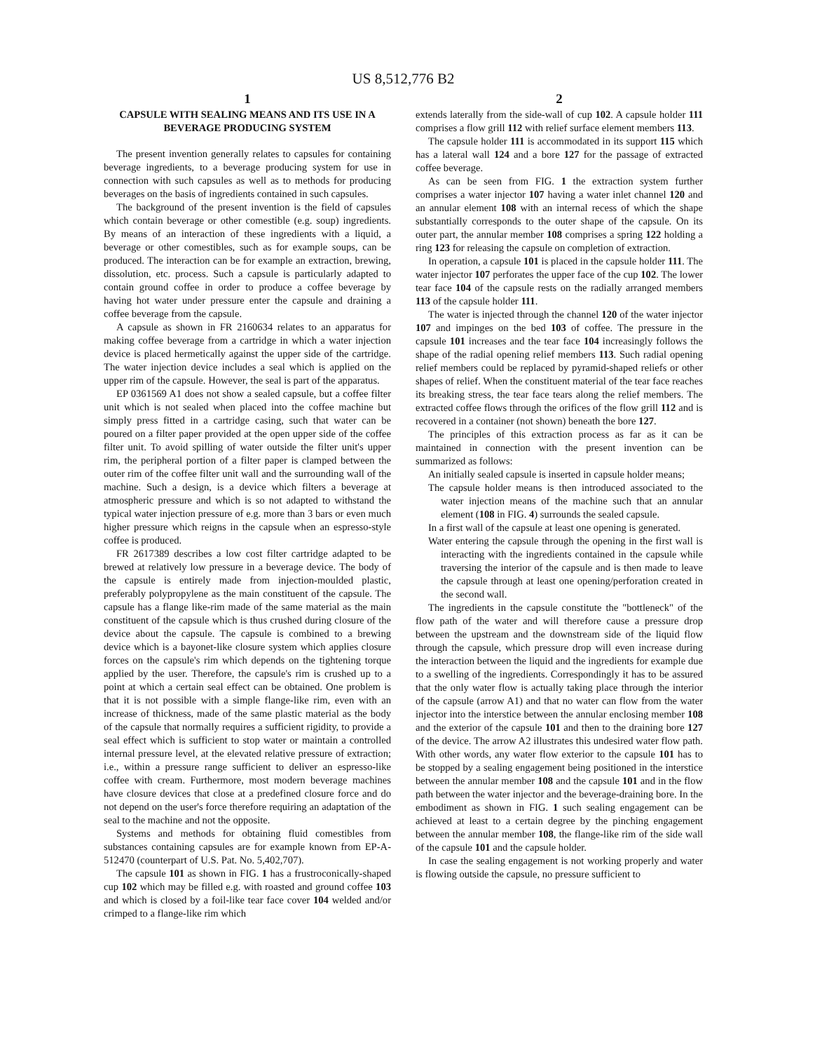US 8,512,776 B2
1
CAPSULE WITH SEALING MEANS AND ITS USE IN A BEVERAGE PRODUCING SYSTEM
The present invention generally relates to capsules for containing beverage ingredients, to a beverage producing system for use in connection with such capsules as well as to methods for producing beverages on the basis of ingredients contained in such capsules.
The background of the present invention is the field of capsules which contain beverage or other comestible (e.g. soup) ingredients. By means of an interaction of these ingredients with a liquid, a beverage or other comestibles, such as for example soups, can be produced. The interaction can be for example an extraction, brewing, dissolution, etc. process. Such a capsule is particularly adapted to contain ground coffee in order to produce a coffee beverage by having hot water under pressure enter the capsule and draining a coffee beverage from the capsule.
A capsule as shown in FR 2160634 relates to an apparatus for making coffee beverage from a cartridge in which a water injection device is placed hermetically against the upper side of the cartridge. The water injection device includes a seal which is applied on the upper rim of the capsule. However, the seal is part of the apparatus.
EP 0361569 A1 does not show a sealed capsule, but a coffee filter unit which is not sealed when placed into the coffee machine but simply press fitted in a cartridge casing, such that water can be poured on a filter paper provided at the open upper side of the coffee filter unit. To avoid spilling of water outside the filter unit's upper rim, the peripheral portion of a filter paper is clamped between the outer rim of the coffee filter unit wall and the surrounding wall of the machine. Such a design, is a device which filters a beverage at atmospheric pressure and which is so not adapted to withstand the typical water injection pressure of e.g. more than 3 bars or even much higher pressure which reigns in the capsule when an espresso-style coffee is produced.
FR 2617389 describes a low cost filter cartridge adapted to be brewed at relatively low pressure in a beverage device. The body of the capsule is entirely made from injection-moulded plastic, preferably polypropylene as the main constituent of the capsule. The capsule has a flange like-rim made of the same material as the main constituent of the capsule which is thus crushed during closure of the device about the capsule. The capsule is combined to a brewing device which is a bayonet-like closure system which applies closure forces on the capsule's rim which depends on the tightening torque applied by the user. Therefore, the capsule's rim is crushed up to a point at which a certain seal effect can be obtained. One problem is that it is not possible with a simple flange-like rim, even with an increase of thickness, made of the same plastic material as the body of the capsule that normally requires a sufficient rigidity, to provide a seal effect which is sufficient to stop water or maintain a controlled internal pressure level, at the elevated relative pressure of extraction; i.e., within a pressure range sufficient to deliver an espresso-like coffee with cream. Furthermore, most modern beverage machines have closure devices that close at a predefined closure force and do not depend on the user's force therefore requiring an adaptation of the seal to the machine and not the opposite.
Systems and methods for obtaining fluid comestibles from substances containing capsules are for example known from EP-A-512470 (counterpart of U.S. Pat. No. 5,402,707).
The capsule 101 as shown in FIG. 1 has a frustroconically-shaped cup 102 which may be filled e.g. with roasted and ground coffee 103 and which is closed by a foil-like tear face cover 104 welded and/or crimped to a flange-like rim which
2
extends laterally from the side-wall of cup 102. A capsule holder 111 comprises a flow grill 112 with relief surface element members 113.
The capsule holder 111 is accommodated in its support 115 which has a lateral wall 124 and a bore 127 for the passage of extracted coffee beverage.
As can be seen from FIG. 1 the extraction system further comprises a water injector 107 having a water inlet channel 120 and an annular element 108 with an internal recess of which the shape substantially corresponds to the outer shape of the capsule. On its outer part, the annular member 108 comprises a spring 122 holding a ring 123 for releasing the capsule on completion of extraction.
In operation, a capsule 101 is placed in the capsule holder 111. The water injector 107 perforates the upper face of the cup 102. The lower tear face 104 of the capsule rests on the radially arranged members 113 of the capsule holder 111.
The water is injected through the channel 120 of the water injector 107 and impinges on the bed 103 of coffee. The pressure in the capsule 101 increases and the tear face 104 increasingly follows the shape of the radial opening relief members 113. Such radial opening relief members could be replaced by pyramid-shaped reliefs or other shapes of relief. When the constituent material of the tear face reaches its breaking stress, the tear face tears along the relief members. The extracted coffee flows through the orifices of the flow grill 112 and is recovered in a container (not shown) beneath the bore 127.
The principles of this extraction process as far as it can be maintained in connection with the present invention can be summarized as follows:
An initially sealed capsule is inserted in capsule holder means;
The capsule holder means is then introduced associated to the water injection means of the machine such that an annular element (108 in FIG. 4) surrounds the sealed capsule.
In a first wall of the capsule at least one opening is generated.
Water entering the capsule through the opening in the first wall is interacting with the ingredients contained in the capsule while traversing the interior of the capsule and is then made to leave the capsule through at least one opening/perforation created in the second wall.
The ingredients in the capsule constitute the "bottleneck" of the flow path of the water and will therefore cause a pressure drop between the upstream and the downstream side of the liquid flow through the capsule, which pressure drop will even increase during the interaction between the liquid and the ingredients for example due to a swelling of the ingredients. Correspondingly it has to be assured that the only water flow is actually taking place through the interior of the capsule (arrow A1) and that no water can flow from the water injector into the interstice between the annular enclosing member 108 and the exterior of the capsule 101 and then to the draining bore 127 of the device. The arrow A2 illustrates this undesired water flow path. With other words, any water flow exterior to the capsule 101 has to be stopped by a sealing engagement being positioned in the interstice between the annular member 108 and the capsule 101 and in the flow path between the water injector and the beverage-draining bore. In the embodiment as shown in FIG. 1 such sealing engagement can be achieved at least to a certain degree by the pinching engagement between the annular member 108, the flange-like rim of the side wall of the capsule 101 and the capsule holder.
In case the sealing engagement is not working properly and water is flowing outside the capsule, no pressure sufficient to